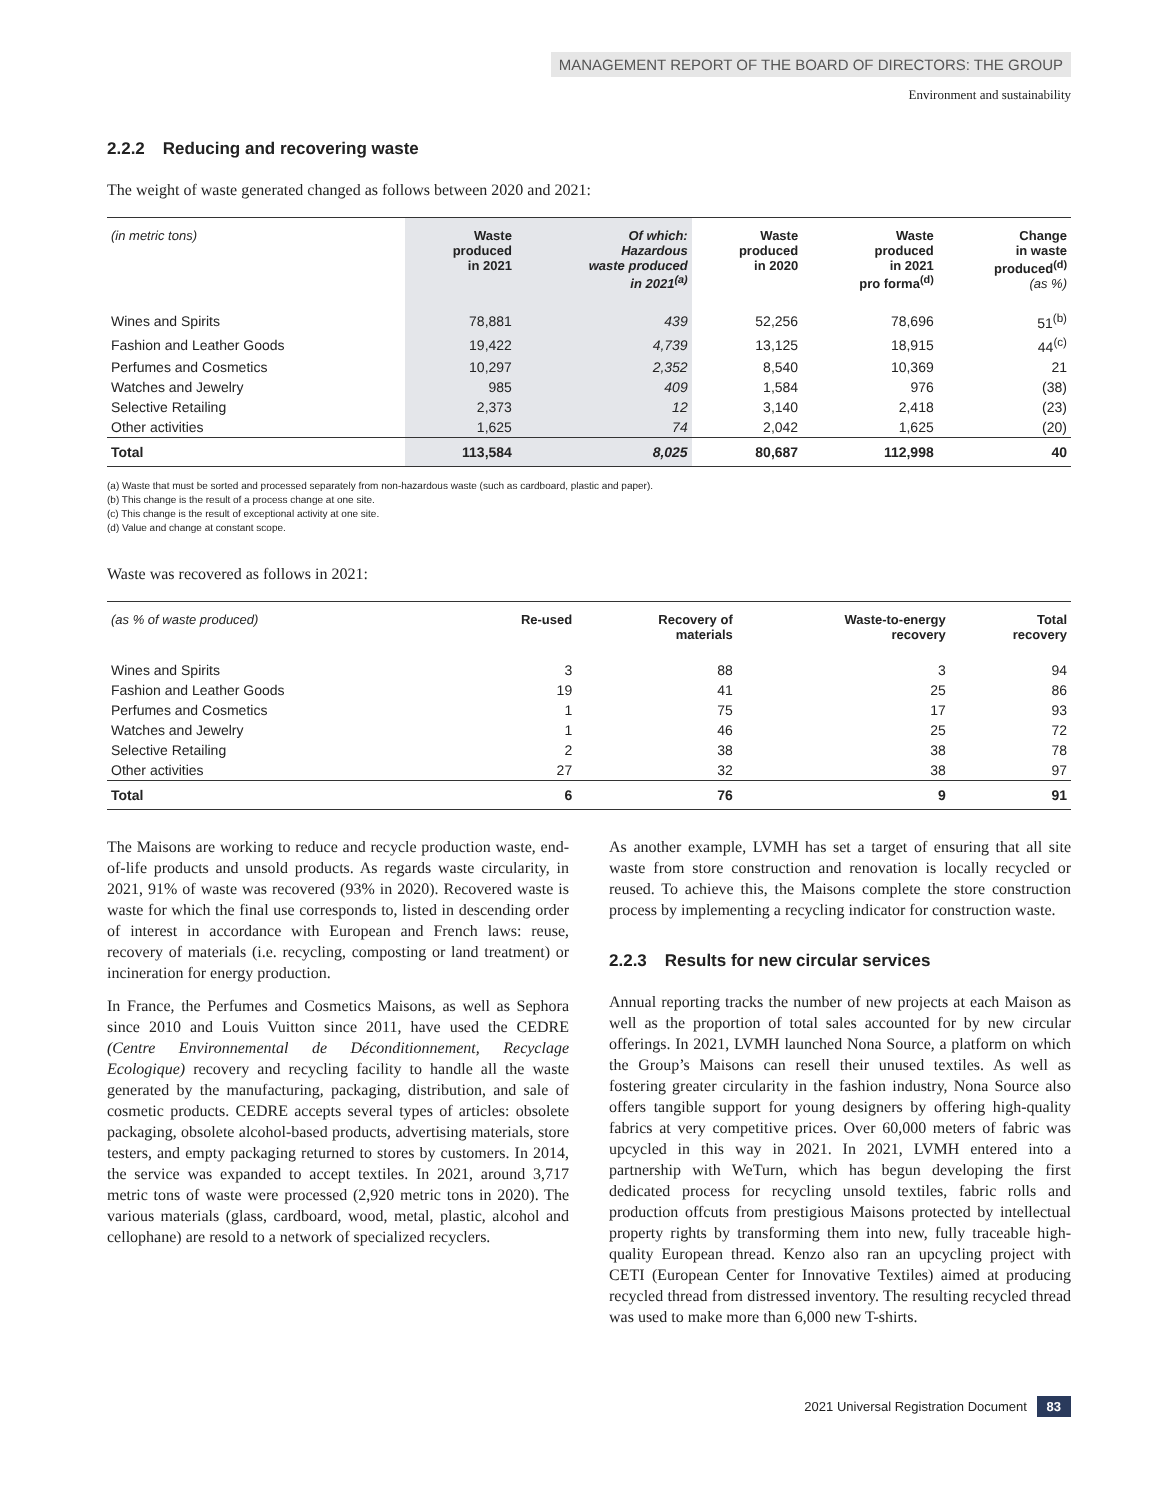MANAGEMENT REPORT OF THE BOARD OF DIRECTORS: THE GROUP
Environment and sustainability
2.2.2 Reducing and recovering waste
The weight of waste generated changed as follows between 2020 and 2021:
| (in metric tons) | Waste produced in 2021 | Of which: Hazardous waste produced in 2021<sup>(a)</sup> | Waste produced in 2020 | Waste produced in 2021 pro forma<sup>(d)</sup> | Change in waste produced<sup>(d)</sup> (as %) |
| --- | --- | --- | --- | --- | --- |
| Wines and Spirits | 78,881 | 439 | 52,256 | 78,696 | 51<sup>(b)</sup> |
| Fashion and Leather Goods | 19,422 | 4,739 | 13,125 | 18,915 | 44<sup>(c)</sup> |
| Perfumes and Cosmetics | 10,297 | 2,352 | 8,540 | 10,369 | 21 |
| Watches and Jewelry | 985 | 409 | 1,584 | 976 | (38) |
| Selective Retailing | 2,373 | 12 | 3,140 | 2,418 | (23) |
| Other activities | 1,625 | 74 | 2,042 | 1,625 | (20) |
| Total | 113,584 | 8,025 | 80,687 | 112,998 | 40 |
(a) Waste that must be sorted and processed separately from non-hazardous waste (such as cardboard, plastic and paper).
(b) This change is the result of a process change at one site.
(c) This change is the result of exceptional activity at one site.
(d) Value and change at constant scope.
Waste was recovered as follows in 2021:
| (as % of waste produced) | Re-used | Recovery of materials | Waste-to-energy recovery | Total recovery |
| --- | --- | --- | --- | --- |
| Wines and Spirits | 3 | 88 | 3 | 94 |
| Fashion and Leather Goods | 19 | 41 | 25 | 86 |
| Perfumes and Cosmetics | 1 | 75 | 17 | 93 |
| Watches and Jewelry | 1 | 46 | 25 | 72 |
| Selective Retailing | 2 | 38 | 38 | 78 |
| Other activities | 27 | 32 | 38 | 97 |
| Total | 6 | 76 | 9 | 91 |
The Maisons are working to reduce and recycle production waste, end-of-life products and unsold products. As regards waste circularity, in 2021, 91% of waste was recovered (93% in 2020). Recovered waste is waste for which the final use corresponds to, listed in descending order of interest in accordance with European and French laws: reuse, recovery of materials (i.e. recycling, composting or land treatment) or incineration for energy production.
In France, the Perfumes and Cosmetics Maisons, as well as Sephora since 2010 and Louis Vuitton since 2011, have used the CEDRE (Centre Environnemental de Déconditionnement, Recyclage Ecologique) recovery and recycling facility to handle all the waste generated by the manufacturing, packaging, distribution, and sale of cosmetic products. CEDRE accepts several types of articles: obsolete packaging, obsolete alcohol-based products, advertising materials, store testers, and empty packaging returned to stores by customers. In 2014, the service was expanded to accept textiles. In 2021, around 3,717 metric tons of waste were processed (2,920 metric tons in 2020). The various materials (glass, cardboard, wood, metal, plastic, alcohol and cellophane) are resold to a network of specialized recyclers.
As another example, LVMH has set a target of ensuring that all site waste from store construction and renovation is locally recycled or reused. To achieve this, the Maisons complete the store construction process by implementing a recycling indicator for construction waste.
2.2.3 Results for new circular services
Annual reporting tracks the number of new projects at each Maison as well as the proportion of total sales accounted for by new circular offerings. In 2021, LVMH launched Nona Source, a platform on which the Group’s Maisons can resell their unused textiles. As well as fostering greater circularity in the fashion industry, Nona Source also offers tangible support for young designers by offering high-quality fabrics at very competitive prices. Over 60,000 meters of fabric was upcycled in this way in 2021. In 2021, LVMH entered into a partnership with WeTurn, which has begun developing the first dedicated process for recycling unsold textiles, fabric rolls and production offcuts from prestigious Maisons protected by intellectual property rights by transforming them into new, fully traceable high-quality European thread. Kenzo also ran an upcycling project with CETI (European Center for Innovative Textiles) aimed at producing recycled thread from distressed inventory. The resulting recycled thread was used to make more than 6,000 new T-shirts.
2021 Universal Registration Document 83